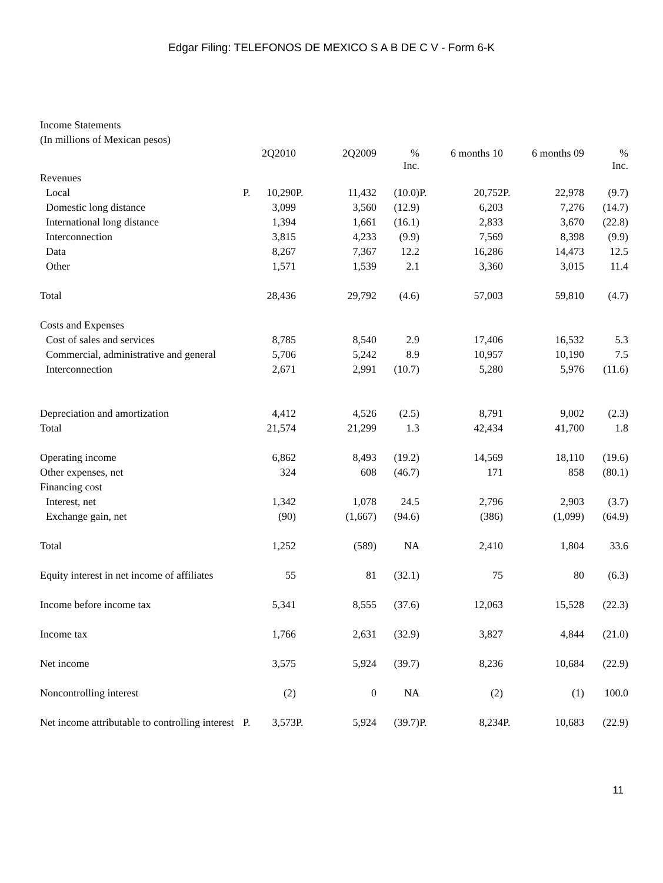Edgar Filing: TELEFONOS DE MEXICO S A B DE C V - Form 6-K
Income Statements
(In millions of Mexican pesos)
| | | 2Q2010 | | 2Q2009 | % Inc. | | 6 months 10 | | 6 months 09 | % Inc. |
| --- | --- | --- | --- | --- | --- | --- | --- | --- | --- | --- |
| Revenues | | | | | | | | | | |
| Local | P. | 10,290 | P. | 11,432 | (10.0) | P. | 20,752 | P. | 22,978 | (9.7) |
| Domestic long distance | | 3,099 | | 3,560 | (12.9) | | 6,203 | | 7,276 | (14.7) |
| International long distance | | 1,394 | | 1,661 | (16.1) | | 2,833 | | 3,670 | (22.8) |
| Interconnection | | 3,815 | | 4,233 | (9.9) | | 7,569 | | 8,398 | (9.9) |
| Data | | 8,267 | | 7,367 | 12.2 | | 16,286 | | 14,473 | 12.5 |
| Other | | 1,571 | | 1,539 | 2.1 | | 3,360 | | 3,015 | 11.4 |
| Total | | 28,436 | | 29,792 | (4.6) | | 57,003 | | 59,810 | (4.7) |
| Costs and Expenses | | | | | | | | | | |
| Cost of sales and services | | 8,785 | | 8,540 | 2.9 | | 17,406 | | 16,532 | 5.3 |
| Commercial, administrative and general | | 5,706 | | 5,242 | 8.9 | | 10,957 | | 10,190 | 7.5 |
| Interconnection | | 2,671 | | 2,991 | (10.7) | | 5,280 | | 5,976 | (11.6) |
| Depreciation and amortization | | 4,412 | | 4,526 | (2.5) | | 8,791 | | 9,002 | (2.3) |
| Total | | 21,574 | | 21,299 | 1.3 | | 42,434 | | 41,700 | 1.8 |
| Operating income | | 6,862 | | 8,493 | (19.2) | | 14,569 | | 18,110 | (19.6) |
| Other expenses, net | | 324 | | 608 | (46.7) | | 171 | | 858 | (80.1) |
| Financing cost | | | | | | | | | | |
| Interest, net | | 1,342 | | 1,078 | 24.5 | | 2,796 | | 2,903 | (3.7) |
| Exchange gain, net | | (90) | | (1,667) | (94.6) | | (386) | | (1,099) | (64.9) |
| Total | | 1,252 | | (589) | NA | | 2,410 | | 1,804 | 33.6 |
| Equity interest in net income of affiliates | | 55 | | 81 | (32.1) | | 75 | | 80 | (6.3) |
| Income before income tax | | 5,341 | | 8,555 | (37.6) | | 12,063 | | 15,528 | (22.3) |
| Income tax | | 1,766 | | 2,631 | (32.9) | | 3,827 | | 4,844 | (21.0) |
| Net income | | 3,575 | | 5,924 | (39.7) | | 8,236 | | 10,684 | (22.9) |
| Noncontrolling interest | | (2) | | 0 | NA | | (2) | | (1) | 100.0 |
| Net income attributable to controlling interest | P. | 3,573 | P. | 5,924 | (39.7) | P. | 8,234 | P. | 10,683 | (22.9) |
11